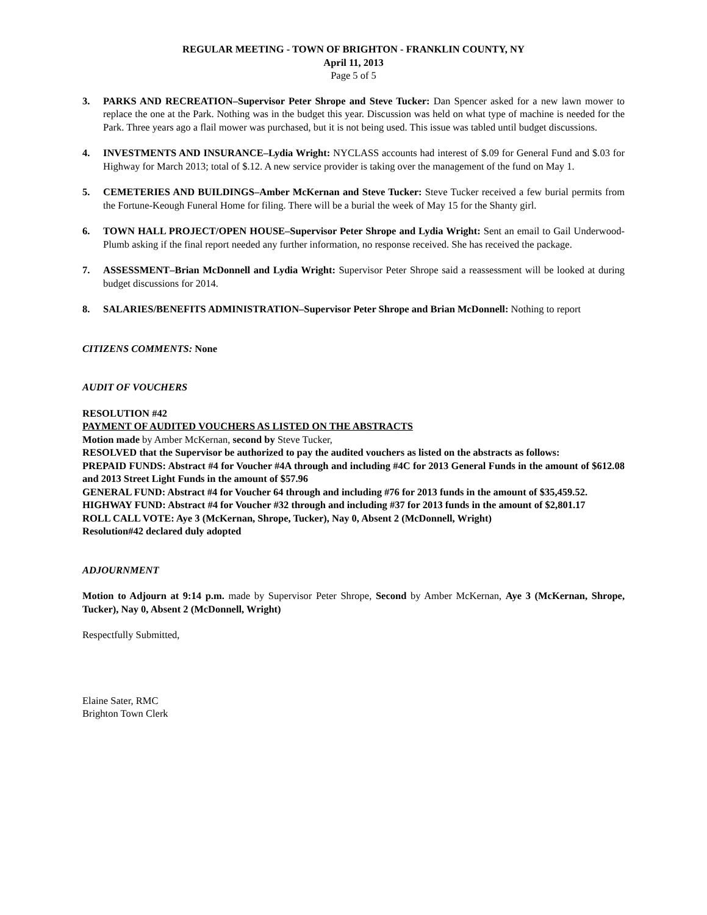REGULAR MEETING - TOWN OF BRIGHTON - FRANKLIN COUNTY, NY
April 11, 2013
Page 5 of 5
3. PARKS AND RECREATION–Supervisor Peter Shrope and Steve Tucker: Dan Spencer asked for a new lawn mower to replace the one at the Park. Nothing was in the budget this year. Discussion was held on what type of machine is needed for the Park. Three years ago a flail mower was purchased, but it is not being used. This issue was tabled until budget discussions.
4. INVESTMENTS AND INSURANCE–Lydia Wright: NYCLASS accounts had interest of $.09 for General Fund and $.03 for Highway for March 2013; total of $.12. A new service provider is taking over the management of the fund on May 1.
5. CEMETERIES AND BUILDINGS–Amber McKernan and Steve Tucker: Steve Tucker received a few burial permits from the Fortune-Keough Funeral Home for filing. There will be a burial the week of May 15 for the Shanty girl.
6. TOWN HALL PROJECT/OPEN HOUSE–Supervisor Peter Shrope and Lydia Wright: Sent an email to Gail Underwood-Plumb asking if the final report needed any further information, no response received. She has received the package.
7. ASSESSMENT–Brian McDonnell and Lydia Wright: Supervisor Peter Shrope said a reassessment will be looked at during budget discussions for 2014.
8. SALARIES/BENEFITS ADMINISTRATION–Supervisor Peter Shrope and Brian McDonnell: Nothing to report
CITIZENS COMMENTS: None
AUDIT OF VOUCHERS
RESOLUTION #42
PAYMENT OF AUDITED VOUCHERS AS LISTED ON THE ABSTRACTS
Motion made by Amber McKernan, second by Steve Tucker,
RESOLVED that the Supervisor be authorized to pay the audited vouchers as listed on the abstracts as follows:
PREPAID FUNDS: Abstract #4 for Voucher #4A through and including #4C for 2013 General Funds in the amount of $612.08 and 2013 Street Light Funds in the amount of $57.96
GENERAL FUND: Abstract #4 for Voucher 64 through and including #76 for 2013 funds in the amount of $35,459.52.
HIGHWAY FUND: Abstract #4 for Voucher #32 through and including #37 for 2013 funds in the amount of $2,801.17
ROLL CALL VOTE: Aye 3 (McKernan, Shrope, Tucker), Nay 0, Absent 2 (McDonnell, Wright)
Resolution#42 declared duly adopted
ADJOURNMENT
Motion to Adjourn at 9:14 p.m. made by Supervisor Peter Shrope, Second by Amber McKernan, Aye 3 (McKernan, Shrope, Tucker), Nay 0, Absent 2 (McDonnell, Wright)
Respectfully Submitted,
Elaine Sater, RMC
Brighton Town Clerk